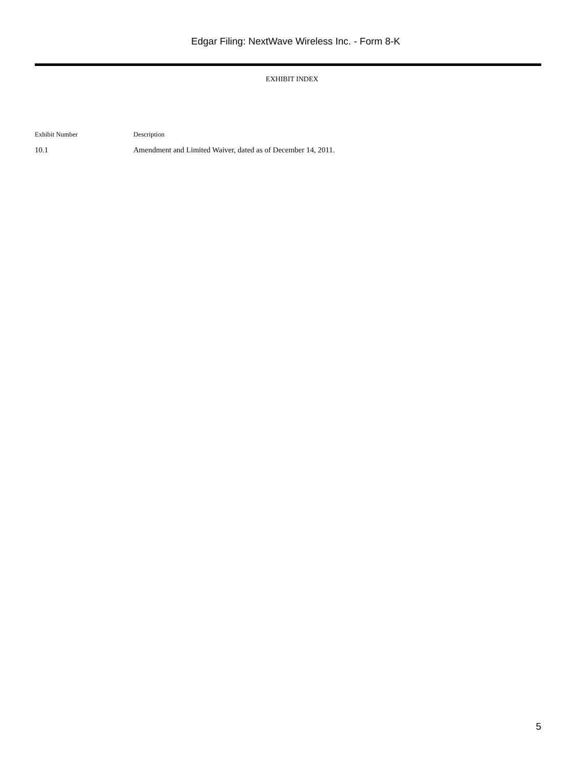Edgar Filing: NextWave Wireless Inc. - Form 8-K
EXHIBIT INDEX
| Exhibit Number | Description |
| --- | --- |
| 10.1 | Amendment and Limited Waiver, dated as of December 14, 2011. |
5